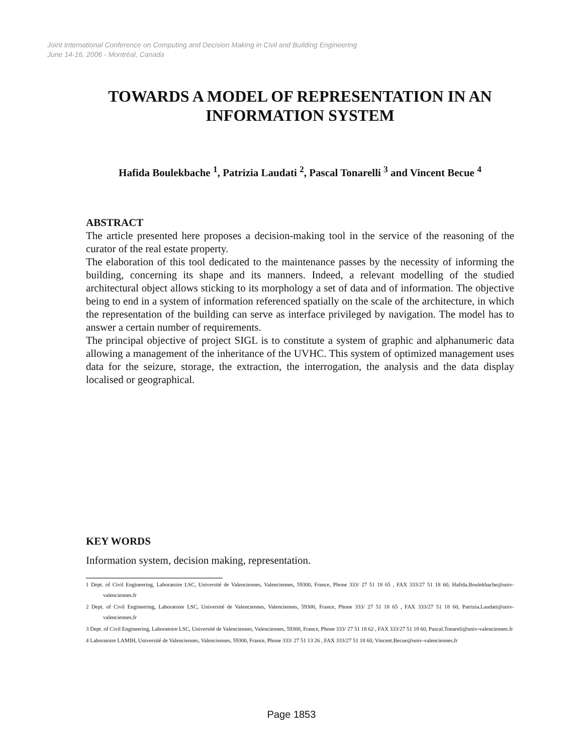Joint International Conference on Computing and Decision Making in Civil and Building Engineering
June 14-16, 2006 - Montréal, Canada
TOWARDS A MODEL OF REPRESENTATION IN AN INFORMATION SYSTEM
Hafida Boulekbache <sup>1</sup>, Patrizia Laudati <sup>2</sup>, Pascal Tonarelli <sup>3</sup> and Vincent Becue <sup>4</sup>
ABSTRACT
The article presented here proposes a decision-making tool in the service of the reasoning of the curator of the real estate property.
The elaboration of this tool dedicated to the maintenance passes by the necessity of informing the building, concerning its shape and its manners. Indeed, a relevant modelling of the studied architectural object allows sticking to its morphology a set of data and of information. The objective being to end in a system of information referenced spatially on the scale of the architecture, in which the representation of the building can serve as interface privileged by navigation. The model has to answer a certain number of requirements.
The principal objective of project SIGL is to constitute a system of graphic and alphanumeric data allowing a management of the inheritance of the UVHC. This system of optimized management uses data for the seizure, storage, the extraction, the interrogation, the analysis and the data display localised or geographical.
KEY WORDS
Information system, decision making, representation.
1 Dept. of Civil Engineering, Laboratoire LSC, Université de Valenciennes, Valenciennes, 59300, France, Phone 333/ 27 51 18 65 , FAX 333/27 51 18 60, Hafida.Boulekbache@univ-valenciennes.fr
2 Dept. of Civil Engineering, Laboratoire LSC, Université de Valenciennes, Valenciennes, 59300, France, Phone 333/ 27 51 18 65 , FAX 333/27 51 18 60, Patrizia.Laudati@univ-valenciennes.fr
3 Dept. of Civil Engineering, Laboratoire LSC, Université de Valenciennes, Valenciennes, 59300, France, Phone 333/ 27 51 18 62 , FAX 333/27 51 18 60, Pascal.Tonareli@univ-valenciennes.fr
4 Laboratoire LAMIH, Université de Valenciennes, Valenciennes, 59300, France, Phone 333/ 27 51 13 26 , FAX 333/27 51 18 60, Vincent.Becue@univ-valenciennes.fr
Page 1853